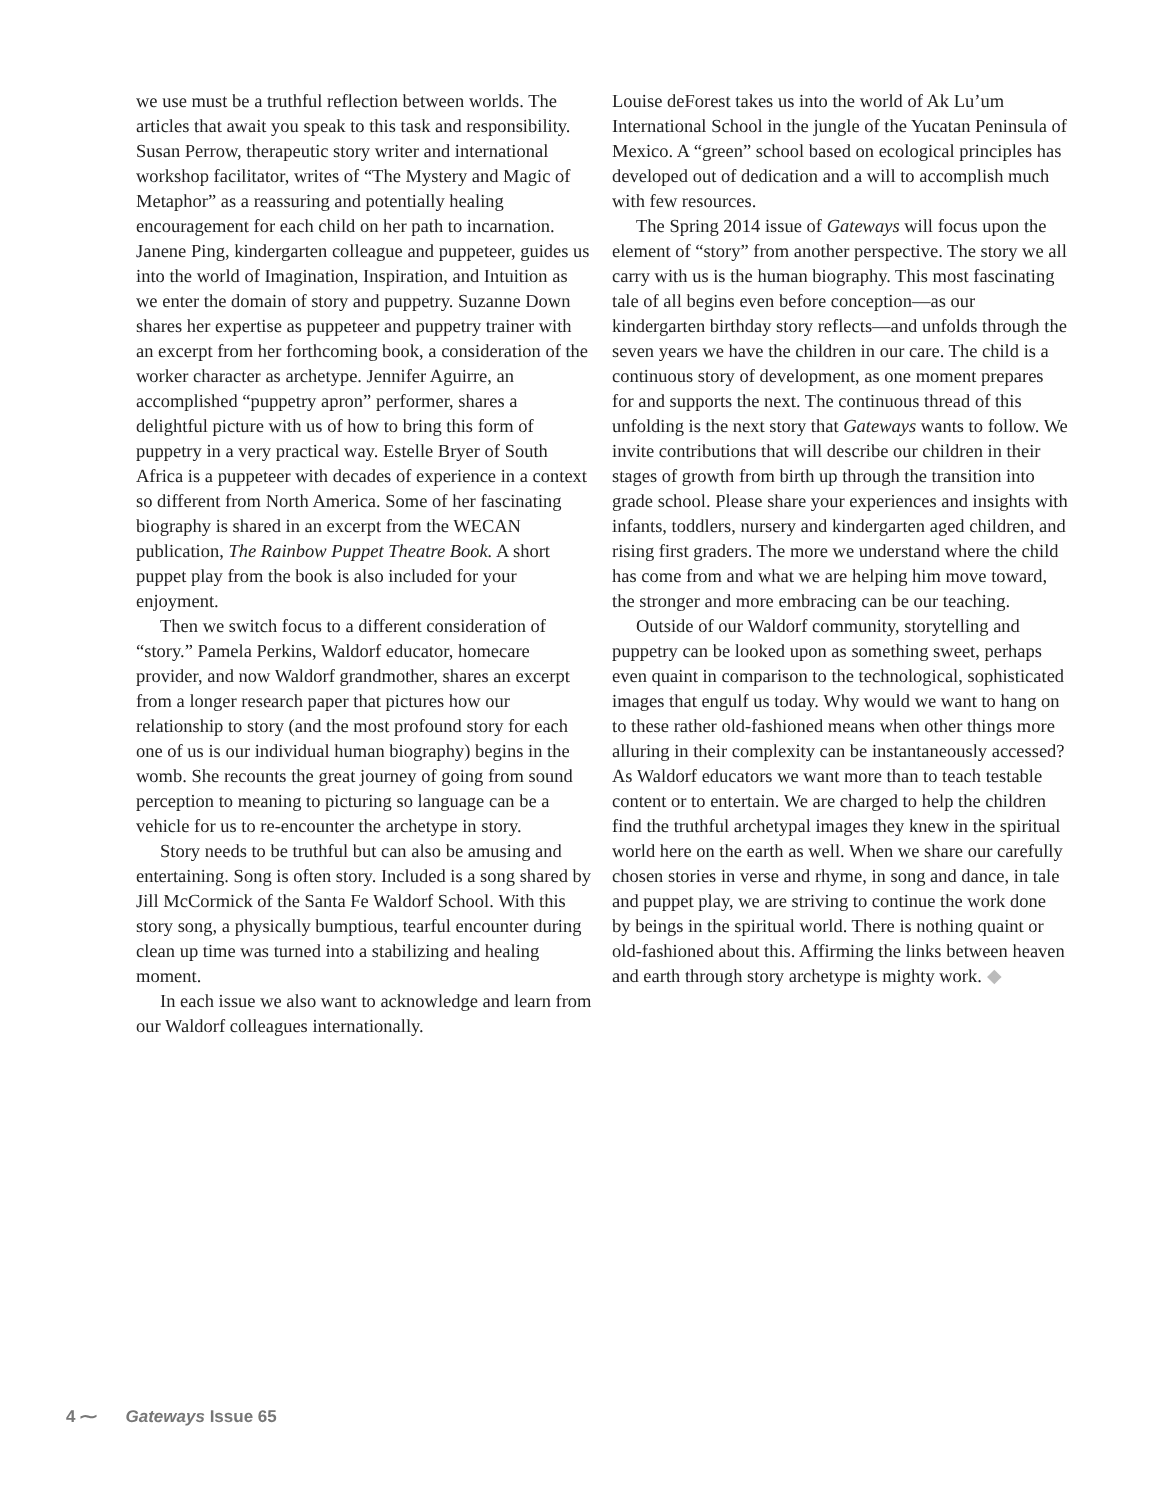we use must be a truthful reflection between worlds. The articles that await you speak to this task and responsibility. Susan Perrow, therapeutic story writer and international workshop facilitator, writes of “The Mystery and Magic of Metaphor” as a reassuring and potentially healing encouragement for each child on her path to incarnation. Janene Ping, kindergarten colleague and puppeteer, guides us into the world of Imagination, Inspiration, and Intuition as we enter the domain of story and puppetry. Suzanne Down shares her expertise as puppeteer and puppetry trainer with an excerpt from her forthcoming book, a consideration of the worker character as archetype. Jennifer Aguirre, an accomplished “puppetry apron” performer, shares a delightful picture with us of how to bring this form of puppetry in a very practical way. Estelle Bryer of South Africa is a puppeteer with decades of experience in a context so different from North America. Some of her fascinating biography is shared in an excerpt from the WECAN publication, The Rainbow Puppet Theatre Book. A short puppet play from the book is also included for your enjoyment.
Then we switch focus to a different consideration of “story.” Pamela Perkins, Waldorf educator, homecare provider, and now Waldorf grandmother, shares an excerpt from a longer research paper that pictures how our relationship to story (and the most profound story for each one of us is our individual human biography) begins in the womb. She recounts the great journey of going from sound perception to meaning to picturing so language can be a vehicle for us to re-encounter the archetype in story.
Story needs to be truthful but can also be amusing and entertaining. Song is often story. Included is a song shared by Jill McCormick of the Santa Fe Waldorf School. With this story song, a physically bumptious, tearful encounter during clean up time was turned into a stabilizing and healing moment.
In each issue we also want to acknowledge and learn from our Waldorf colleagues internationally.
Louise deForest takes us into the world of Ak Lu’um International School in the jungle of the Yucatan Peninsula of Mexico. A “green” school based on ecological principles has developed out of dedication and a will to accomplish much with few resources.
The Spring 2014 issue of Gateways will focus upon the element of “story” from another perspective. The story we all carry with us is the human biography. This most fascinating tale of all begins even before conception—as our kindergarten birthday story reflects—and unfolds through the seven years we have the children in our care. The child is a continuous story of development, as one moment prepares for and supports the next. The continuous thread of this unfolding is the next story that Gateways wants to follow. We invite contributions that will describe our children in their stages of growth from birth up through the transition into grade school. Please share your experiences and insights with infants, toddlers, nursery and kindergarten aged children, and rising first graders. The more we understand where the child has come from and what we are helping him move toward, the stronger and more embracing can be our teaching.
Outside of our Waldorf community, storytelling and puppetry can be looked upon as something sweet, perhaps even quaint in comparison to the technological, sophisticated images that engulf us today. Why would we want to hang on to these rather old-fashioned means when other things more alluring in their complexity can be instantaneously accessed? As Waldorf educators we want more than to teach testable content or to entertain. We are charged to help the children find the truthful archetypal images they knew in the spiritual world here on the earth as well. When we share our carefully chosen stories in verse and rhyme, in song and dance, in tale and puppet play, we are striving to continue the work done by beings in the spiritual world. There is nothing quaint or old-fashioned about this. Affirming the links between heaven and earth through story archetype is mighty work. ◆
4 ⁓ Gateways Issue 65